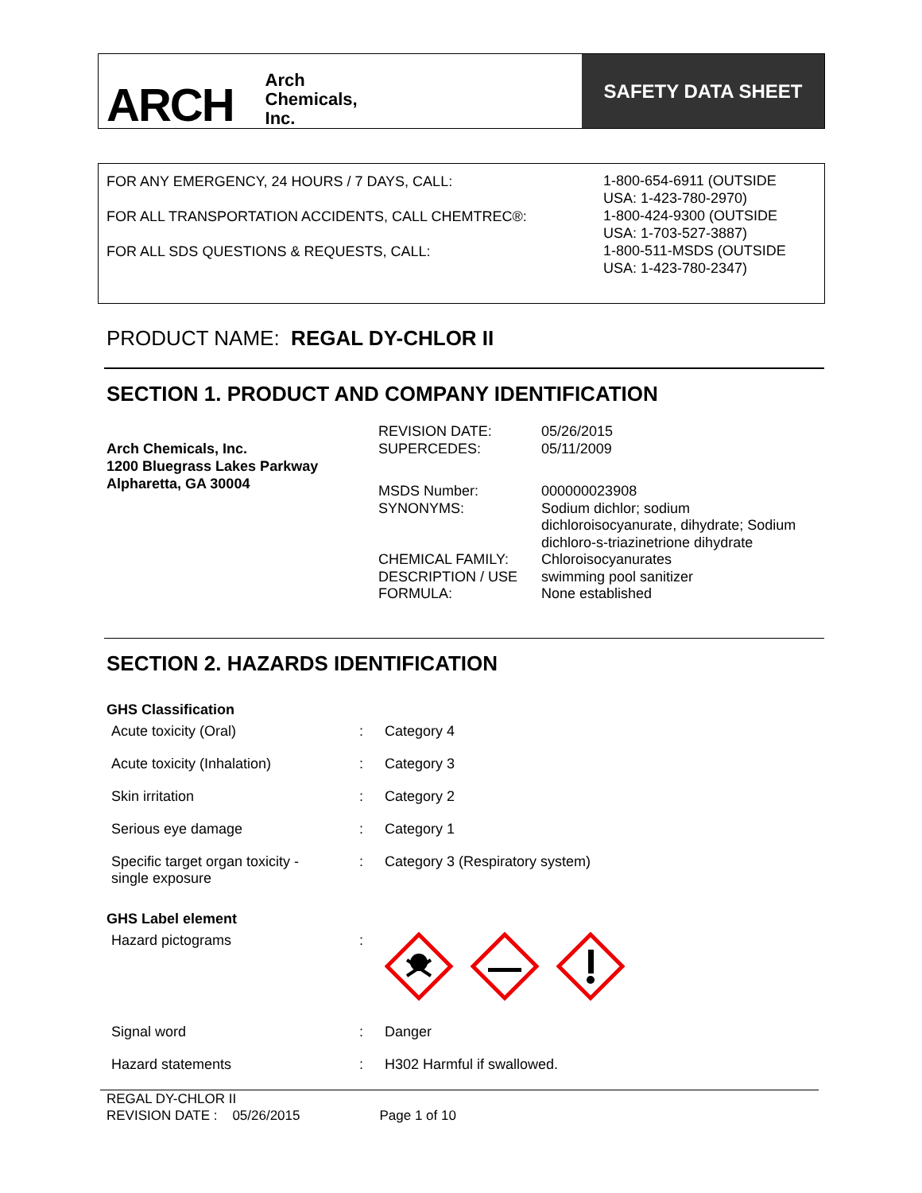ARCH Arch
Chemicals,
Inc.
SAFETY DATA SHEET
FOR ANY EMERGENCY, 24 HOURS / 7 DAYS, CALL:
FOR ALL TRANSPORTATION ACCIDENTS, CALL CHEMTREC®:
FOR ALL SDS QUESTIONS & REQUESTS, CALL:
1-800-654-6911 (OUTSIDE
USA: 1-423-780-2970)
1-800-424-9300 (OUTSIDE
USA: 1-703-527-3887)
1-800-511-MSDS (OUTSIDE
USA: 1-423-780-2347)
PRODUCT NAME: REGAL DY-CHLOR II
SECTION 1. PRODUCT AND COMPANY IDENTIFICATION
Arch Chemicals, Inc.
1200 Bluegrass Lakes Parkway
Alpharetta, GA 30004
| REVISION DATE: SUPERCEDES: | 05/26/2015 05/11/2009 |
| MSDS Number: SYNONYMS: | 000000023908 Sodium dichlor; sodium dichloroisocyanurate, dihydrate; Sodium dichloro-s-triazinetrione dihydrate |
| CHEMICAL FAMILY: DESCRIPTION / USE FORMULA: | Chloroisocyanurates swimming pool sanitizer None established |
SECTION 2. HAZARDS IDENTIFICATION
| GHS Classification | | |
| Acute toxicity (Oral) | : | Category 4 |
| Acute toxicity (Inhalation) | : | Category 3 |
| Skin irritation | : | Category 2 |
| Serious eye damage | : | Category 1 |
| Specific target organ toxicity - single exposure | : | Category 3 (Respiratory system) |
| GHS Label element | | |
| Hazard pictograms | : | |
| Signal word | : | Danger |
| Hazard statements | : | H302 Harmful if swallowed. |
REGAL DY-CHLOR II
REVISION DATE : 05/26/2015 Page 1 of 10